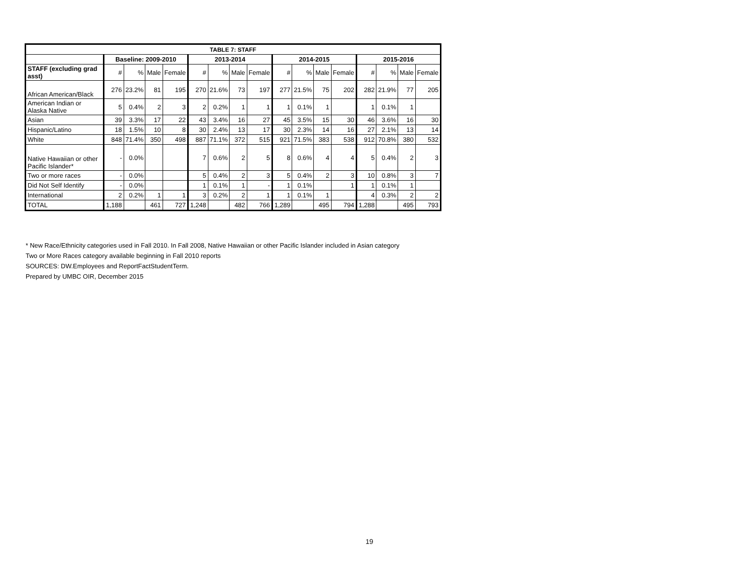| TABLE 7: STAFF | | | | | | | | | | | | | | | | |
| | Baseline: 2009-2010 | | | | 2013-2014 | | | | 2014-2015 | | | | 2015-2016 | | | |
| STAFF (excluding grad asst) | # | % | Male | Female | # | % | Male | Female | # | % | Male | Female | # | % | Male | Female |
| African American/Black | 276 | 23.2% | 81 | 195 | 270 | 21.6% | 73 | 197 | 277 | 21.5% | 75 | 202 | 282 | 21.9% | 77 | 205 |
| American Indian or Alaska Native | 5 | 0.4% | 2 | 3 | 2 | 0.2% | 1 | 1 | 1 | 0.1% | 1 | | 1 | 0.1% | 1 | |
| Asian | 39 | 3.3% | 17 | 22 | 43 | 3.4% | 16 | 27 | 45 | 3.5% | 15 | 30 | 46 | 3.6% | 16 | 30 |
| Hispanic/Latino | 18 | 1.5% | 10 | 8 | 30 | 2.4% | 13 | 17 | 30 | 2.3% | 14 | 16 | 27 | 2.1% | 13 | 14 |
| White | 848 | 71.4% | 350 | 498 | 887 | 71.1% | 372 | 515 | 921 | 71.5% | 383 | 538 | 912 | 70.8% | 380 | 532 |
| Native Hawaiian or other Pacific Islander* | - | 0.0% | | | 7 | 0.6% | 2 | 5 | 8 | 0.6% | 4 | 4 | 5 | 0.4% | 2 | 3 |
| Two or more races | - | 0.0% | | | 5 | 0.4% | 2 | 3 | 5 | 0.4% | 2 | 3 | 10 | 0.8% | 3 | 7 |
| Did Not Self Identify | - | 0.0% | | | 1 | 0.1% | 1 | - | 1 | 0.1% | | 1 | 1 | 0.1% | 1 | |
| International | 2 | 0.2% | 1 | 1 | 3 | 0.2% | 2 | 1 | 1 | 0.1% | 1 | | 4 | 0.3% | 2 | 2 |
| TOTAL | 1,188 | | 461 | 727 | 1,248 | | 482 | 766 | 1,289 | | 495 | 794 | 1,288 | | 495 | 793 |
* New Race/Ethnicity categories used in Fall 2010. In Fall 2008, Native Hawaiian or other Pacific Islander included in Asian category
Two or More Races category available beginning in Fall 2010 reports
SOURCES: DW.Employees and ReportFactStudentTerm.
Prepared by UMBC OIR, December 2015
19